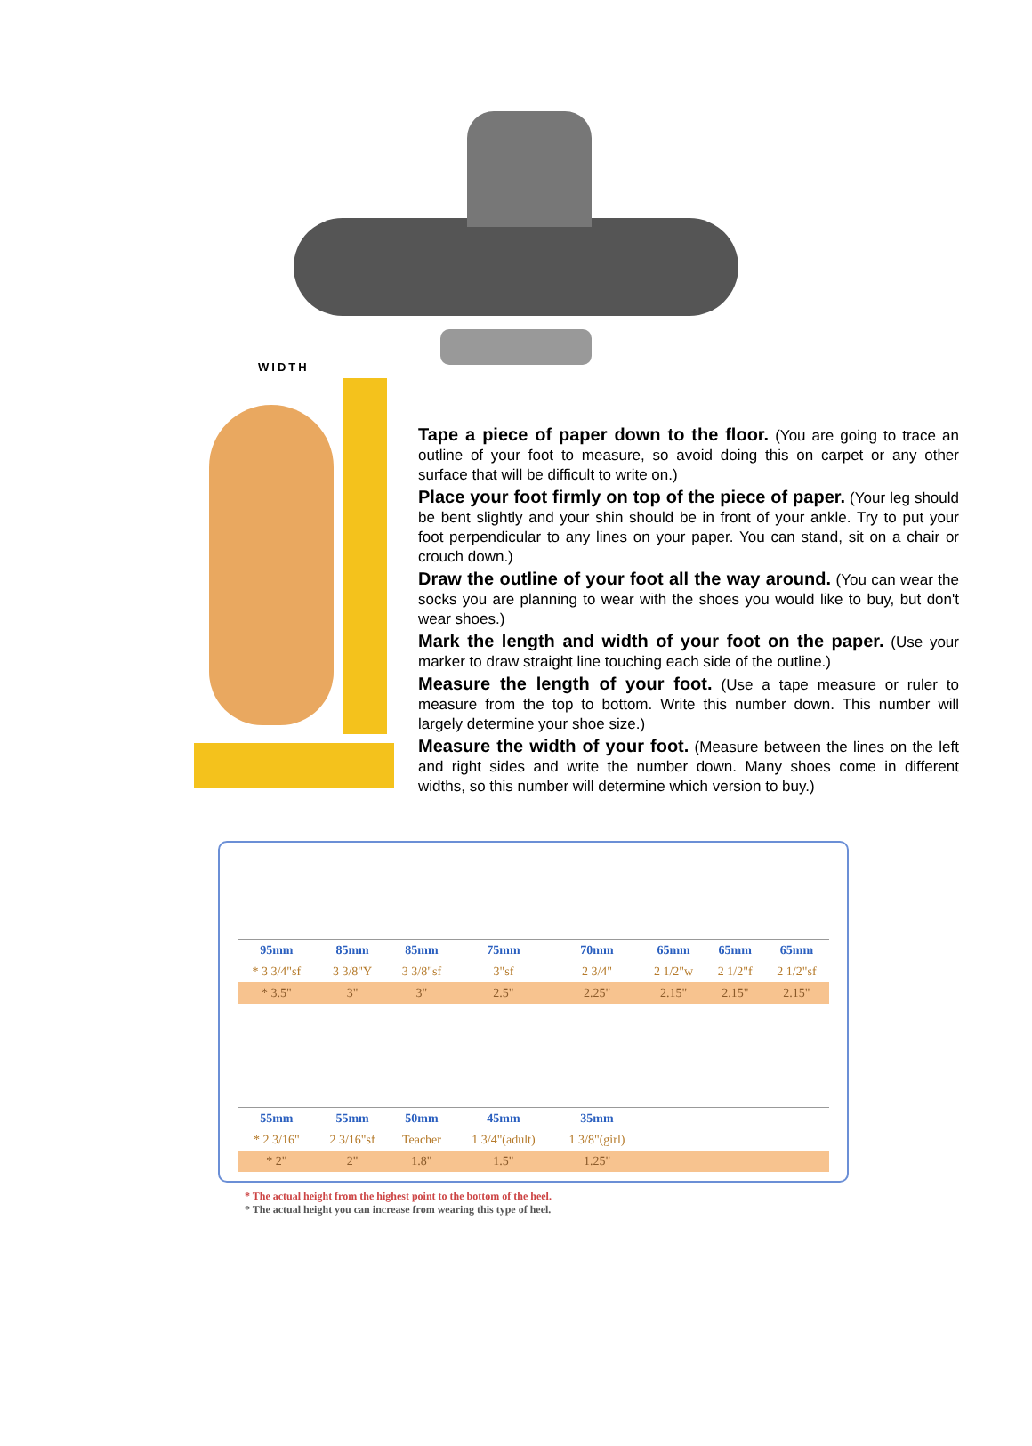WIDTH
Tape a piece of paper down to the floor. (You are going to trace an outline of your foot to measure, so avoid doing this on carpet or any other surface that will be difficult to write on.)
Place your foot firmly on top of the piece of paper. (Your leg should be bent slightly and your shin should be in front of your ankle. Try to put your foot perpendicular to any lines on your paper. You can stand, sit on a chair or crouch down.)
Draw the outline of your foot all the way around. (You can wear the socks you are planning to wear with the shoes you would like to buy, but don't wear shoes.)
Mark the length and width of your foot on the paper. (Use your marker to draw straight line touching each side of the outline.)
Measure the length of your foot. (Use a tape measure or ruler to measure from the top to bottom. Write this number down. This number will largely determine your shoe size.)
Measure the width of your foot. (Measure between the lines on the left and right sides and write the number down. Many shoes come in different widths, so this number will determine which version to buy.)
| 95mm | 85mm | 85mm | 75mm | 70mm | 65mm | 65mm | 65mm |
| * 3 3/4"sf | 3 3/8"Y | 3 3/8"sf | 3"sf | 2 3/4" | 2 1/2"w | 2 1/2"f | 2 1/2"sf |
| * 3.5" | 3" | 3" | 2.5" | 2.25" | 2.15" | 2.15" | 2.15" |
| 55mm | 55mm | 50mm | 45mm | 35mm | | | |
| * 2 3/16" | 2 3/16"sf | Teacher | 1 3/4"(adult) | 1 3/8"(girl) | | | |
| * 2" | 2" | 1.8" | 1.5" | 1.25" | | | |
* The actual height from the highest point to the bottom of the heel.
* The actual height you can increase from wearing this type of heel.